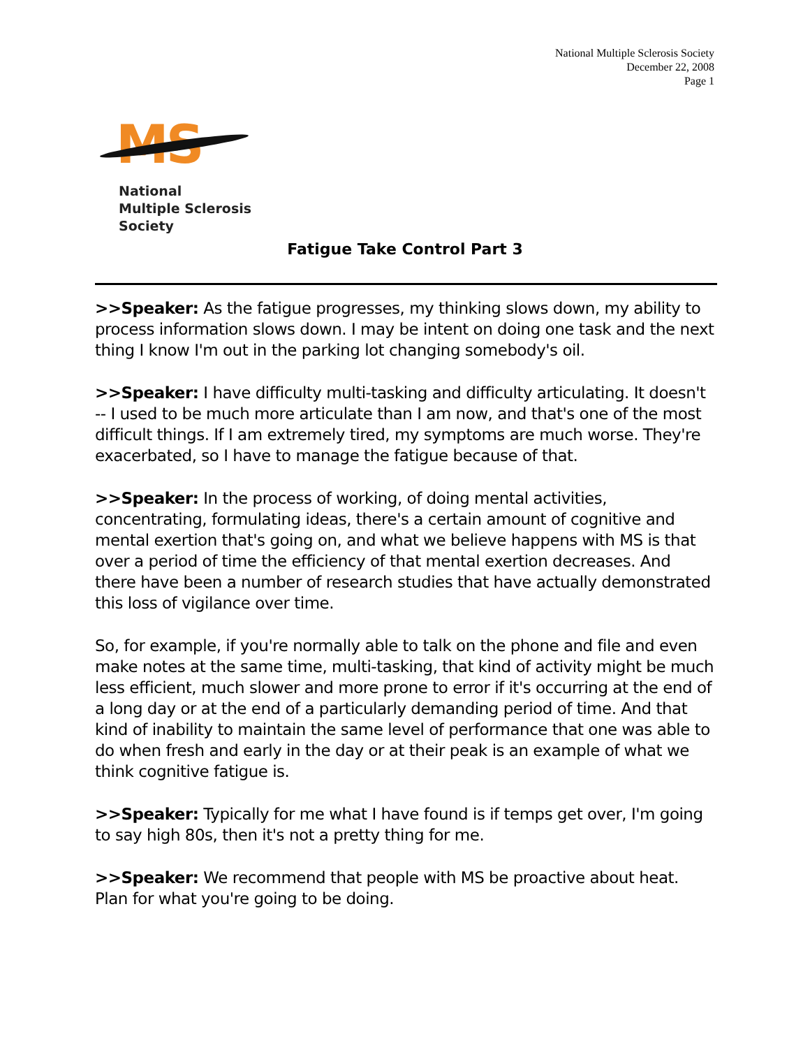National Multiple Sclerosis Society
December 22, 2008
Page 1
MS<sup>®</sup>
National
Multiple Sclerosis
Society
Fatigue Take Control Part 3
>>Speaker: As the fatigue progresses, my thinking slows down, my ability to process information slows down. I may be intent on doing one task and the next thing I know I'm out in the parking lot changing somebody's oil.
>>Speaker: I have difficulty multi-tasking and difficulty articulating. It doesn't -- I used to be much more articulate than I am now, and that's one of the most difficult things. If I am extremely tired, my symptoms are much worse. They're exacerbated, so I have to manage the fatigue because of that.
>>Speaker: In the process of working, of doing mental activities, concentrating, formulating ideas, there's a certain amount of cognitive and mental exertion that's going on, and what we believe happens with MS is that over a period of time the efficiency of that mental exertion decreases. And there have been a number of research studies that have actually demonstrated this loss of vigilance over time.
So, for example, if you're normally able to talk on the phone and file and even make notes at the same time, multi-tasking, that kind of activity might be much less efficient, much slower and more prone to error if it's occurring at the end of a long day or at the end of a particularly demanding period of time. And that kind of inability to maintain the same level of performance that one was able to do when fresh and early in the day or at their peak is an example of what we think cognitive fatigue is.
>>Speaker: Typically for me what I have found is if temps get over, I'm going to say high 80s, then it's not a pretty thing for me.
>>Speaker: We recommend that people with MS be proactive about heat. Plan for what you're going to be doing.